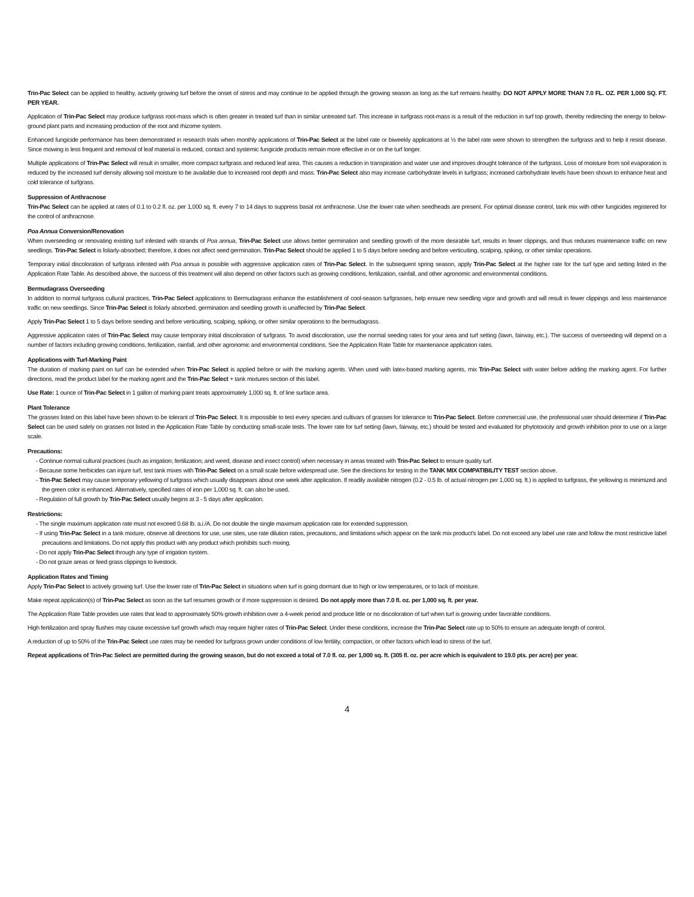Trin-Pac Select can be applied to healthy, actively growing turf before the onset of stress and may continue to be applied through the growing season as long as the turf remains healthy. DO NOT APPLY MORE THAN 7.0 FL. OZ. PER 1,000 SQ. FT. PER YEAR.
Application of Trin-Pac Select may produce turfgrass root-mass which is often greater in treated turf than in similar untreated turf. This increase in turfgrass root-mass is a result of the reduction in turf top growth, thereby redirecting the energy to below-ground plant parts and increasing production of the root and rhizome system.
Enhanced fungicide performance has been demonstrated in research trials when monthly applications of Trin-Pac Select at the label rate or biweekly applications at ½ the label rate were shown to strengthen the turfgrass and to help it resist disease. Since mowing is less frequent and removal of leaf material is reduced, contact and systemic fungicide products remain more effective in or on the turf longer.
Multiple applications of Trin-Pac Select will result in smaller, more compact turfgrass and reduced leaf area. This causes a reduction in transpiration and water use and improves drought tolerance of the turfgrass. Loss of moisture from soil evaporation is reduced by the increased turf density allowing soil moisture to be available due to increased root depth and mass. Trin-Pac Select also may increase carbohydrate levels in turfgrass; increased carbohydrate levels have been shown to enhance heat and cold tolerance of turfgrass.
Suppression of Anthracnose
Trin-Pac Select can be applied at rates of 0.1 to 0.2 fl. oz. per 1,000 sq. ft. every 7 to 14 days to suppress basal rot anthracnose. Use the lower rate when seedheads are present. For optimal disease control, tank mix with other fungicides registered for the control of anthracnose.
Poa Annua Conversion/Renovation
When overseeding or renovating existing turf infested with strands of Poa annua, Trin-Pac Select use allows better germination and seedling growth of the more desirable turf, results in fewer clippings, and thus reduces maintenance traffic on new seedlings. Trin-Pac Select is foliarly-absorbed; therefore, it does not affect seed germination. Trin-Pac Select should be applied 1 to 5 days before seeding and before verticutting, scalping, spiking, or other similar operations.
Temporary initial discoloration of turfgrass infested with Poa annua is possible with aggressive application rates of Trin-Pac Select. In the subsequent spring season, apply Trin-Pac Select at the higher rate for the turf type and setting listed in the Application Rate Table. As described above, the success of this treatment will also depend on other factors such as growing conditions, fertilization, rainfall, and other agronomic and environmental conditions.
Bermudagrass Overseeding
In addition to normal turfgrass cultural practices, Trin-Pac Select applications to Bermudagrass enhance the establishment of cool-season turfgrasses, help ensure new seedling vigor and growth and will result in fewer clippings and less maintenance traffic on new seedlings. Since Trin-Pac Select is foliarly absorbed, germination and seedling growth is unaffected by Trin-Pac Select.
Apply Trin-Pac Select 1 to 5 days before seeding and before verticutting, scalping, spiking, or other similar operations to the bermudagrass.
Aggressive application rates of Trin-Pac Select may cause temporary initial discoloration of turfgrass. To avoid discoloration, use the normal seeding rates for your area and turf setting (lawn, fairway, etc.). The success of overseeding will depend on a number of factors including growing conditions, fertilization, rainfall, and other agronomic and environmental conditions. See the Application Rate Table for maintenance application rates.
Applications with Turf-Marking Paint
The duration of marking paint on turf can be extended when Trin-Pac Select is applied before or with the marking agents. When used with latex-based marking agents, mix Trin-Pac Select with water before adding the marking agent. For further directions, read the product label for the marking agent and the Trin-Pac Select + tank mixtures section of this label.
Use Rate: 1 ounce of Trin-Pac Select in 1 gallon of marking paint treats approximately 1,000 sq. ft. of line surface area.
Plant Tolerance
The grasses listed on this label have been shown to be tolerant of Trin-Pac Select. It is impossible to test every species and cultivars of grasses for tolerance to Trin-Pac Select. Before commercial use, the professional user should determine if Trin-Pac Select can be used safely on grasses not listed in the Application Rate Table by conducting small-scale tests. The lower rate for turf setting (lawn, fairway, etc.) should be tested and evaluated for phytotoxicity and growth inhibition prior to use on a large scale.
Precautions:
- Continue normal cultural practices (such as irrigation; fertilization; and weed, disease and insect control) when necessary in areas treated with Trin-Pac Select to ensure quality turf.
- Because some herbicides can injure turf, test tank mixes with Trin-Pac Select on a small scale before widespread use. See the directions for testing in the TANK MIX COMPATIBILITY TEST section above.
- Trin-Pac Select may cause temporary yellowing of turfgrass which usually disappears about one week after application. If readily available nitrogen (0.2 - 0.5 lb. of actual nitrogen per 1,000 sq. ft.) is applied to turfgrass, the yellowing is minimized and the green color is enhanced. Alternatively, specified rates of iron per 1,000 sq. ft. can also be used.
- Regulation of full growth by Trin-Pac Select usually begins at 3 - 5 days after application.
Restrictions:
- The single maximum application rate must not exceed 0.68 lb. a.i./A. Do not double the single maximum application rate for extended suppression.
- If using Trin-Pac Select in a tank mixture, observe all directions for use, use sites, use rate dilution ratios, precautions, and limitations which appear on the tank mix product's label. Do not exceed any label use rate and follow the most restrictive label precautions and limitations. Do not apply this product with any product which prohibits such mixing.
- Do not apply Trin-Pac Select through any type of irrigation system.
- Do not graze areas or feed grass clippings to livestock.
Application Rates and Timing
Apply Trin-Pac Select to actively growing turf. Use the lower rate of Trin-Pac Select in situations when turf is going dormant due to high or low temperatures, or to lack of moisture.
Make repeat application(s) of Trin-Pac Select as soon as the turf resumes growth or if more suppression is desired. Do not apply more than 7.0 fl. oz. per 1,000 sq. ft. per year.
The Application Rate Table provides use rates that lead to approximately 50% growth inhibition over a 4-week period and produce little or no discoloration of turf when turf is growing under favorable conditions.
High fertilization and spray flushes may cause excessive turf growth which may require higher rates of Trin-Pac Select. Under these conditions, increase the Trin-Pac Select rate up to 50% to ensure an adequate length of control.
A reduction of up to 50% of the Trin-Pac Select use rates may be needed for turfgrass grown under conditions of low fertility, compaction, or other factors which lead to stress of the turf.
Repeat applications of Trin-Pac Select are permitted during the growing season, but do not exceed a total of 7.0 fl. oz. per 1,000 sq. ft. (305 fl. oz. per acre which is equivalent to 19.0 pts. per acre) per year.
4